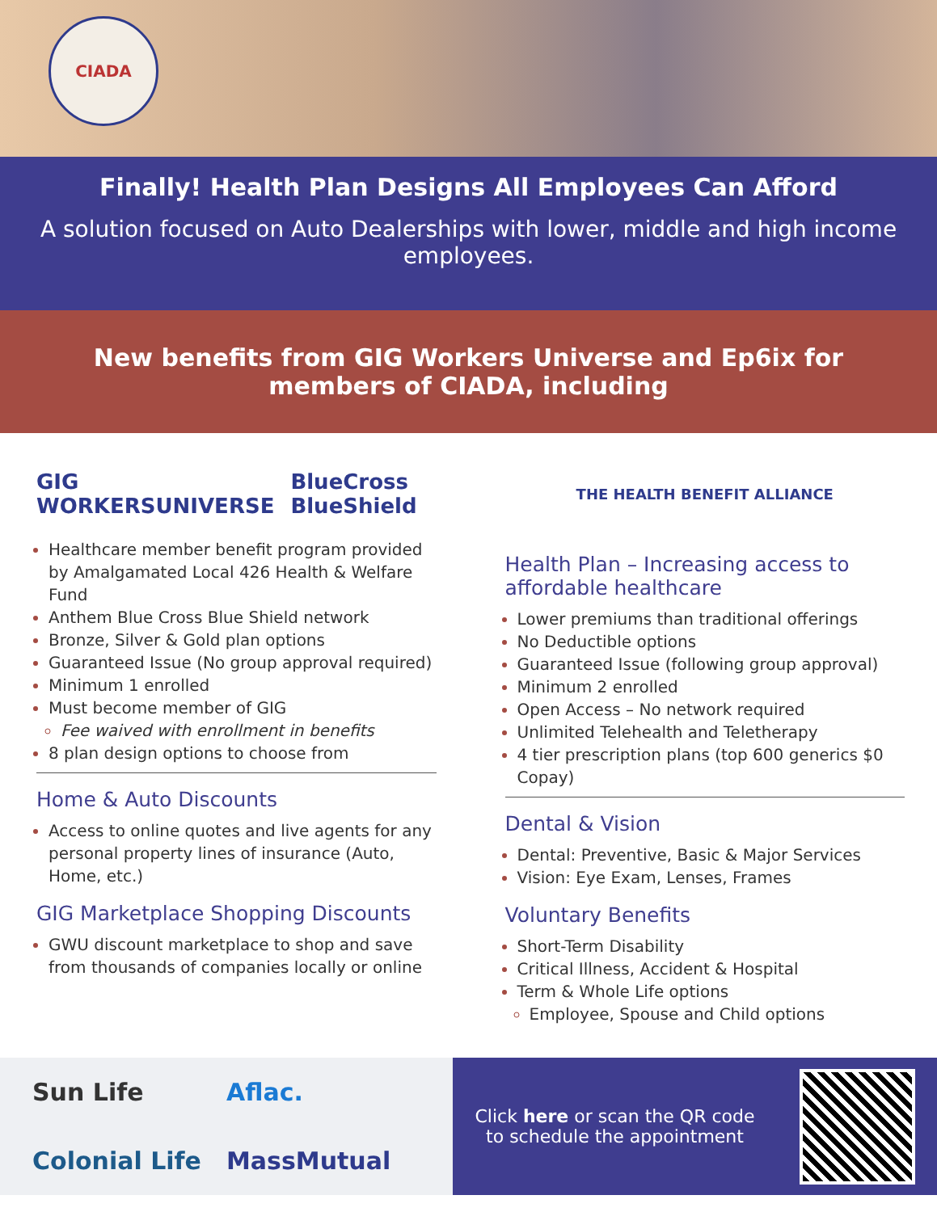CIADA
Finally! Health Plan Designs All Employees Can Afford
A solution focused on Auto Dealerships with lower, middle and high income employees.
New benefits from GIG Workers Universe and Ep6ix for members of CIADA, including
GIG WORKERSUNIVERSE BlueCross BlueShield
Healthcare member benefit program provided by Amalgamated Local 426 Health & Welfare Fund
Anthem Blue Cross Blue Shield network
Bronze, Silver & Gold plan options
Guaranteed Issue (No group approval required)
Minimum 1 enrolled
Must become member of GIG
Fee waived with enrollment in benefits
8 plan design options to choose from
Home & Auto Discounts
Access to online quotes and live agents for any personal property lines of insurance (Auto, Home, etc.)
GIG Marketplace Shopping Discounts
GWU discount marketplace to shop and save from thousands of companies locally or online
THE HEALTH BENEFIT ALLIANCE
Health Plan – Increasing access to affordable healthcare
Lower premiums than traditional offerings
No Deductible options
Guaranteed Issue (following group approval)
Minimum 2 enrolled
Open Access – No network required
Unlimited Telehealth and Teletherapy
4 tier prescription plans (top 600 generics $0 Copay)
Dental & Vision
Dental: Preventive, Basic & Major Services
Vision: Eye Exam, Lenses, Frames
Voluntary Benefits
Short-Term Disability
Critical Illness, Accident & Hospital
Term & Whole Life options
Employee, Spouse and Child options
Sun Life Aflac. Colonial Life MassMutual
Click here or scan the QR code
to schedule the appointment